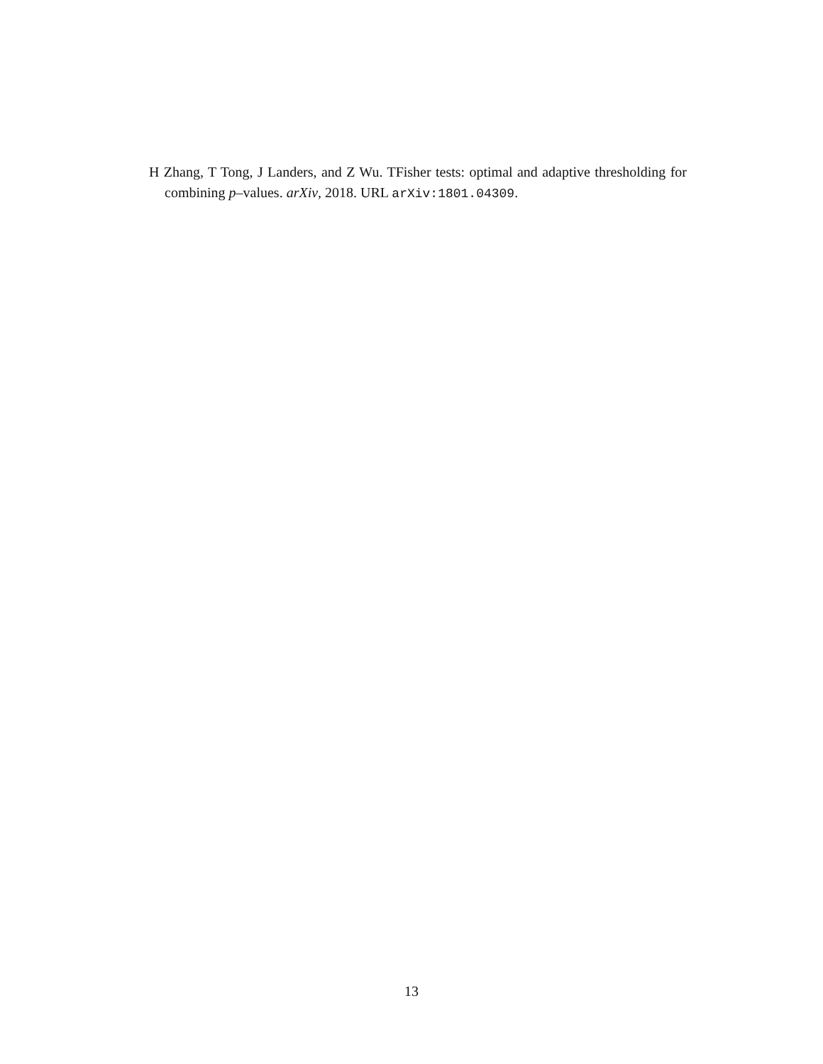H Zhang, T Tong, J Landers, and Z Wu. TFisher tests: optimal and adaptive thresholding for combining p–values. arXiv, 2018. URL arXiv:1801.04309.
13